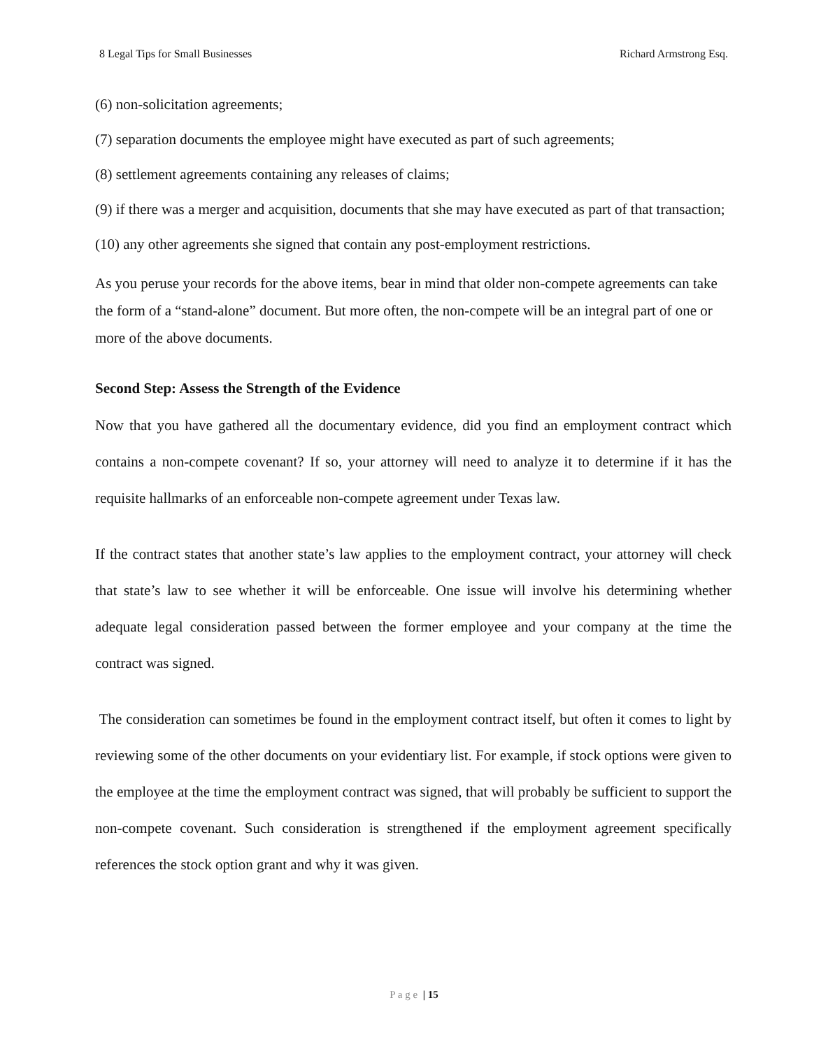8 Legal Tips for Small Businesses Richard Armstrong Esq.
(6) non-solicitation agreements;
(7) separation documents the employee might have executed as part of such agreements;
(8) settlement agreements containing any releases of claims;
(9) if there was a merger and acquisition, documents that she may have executed as part of that transaction;
(10) any other agreements she signed that contain any post-employment restrictions.
As you peruse your records for the above items, bear in mind that older non-compete agreements can take the form of a “stand-alone” document. But more often, the non-compete will be an integral part of one or more of the above documents.
Second Step: Assess the Strength of the Evidence
Now that you have gathered all the documentary evidence, did you find an employment contract which contains a non-compete covenant? If so, your attorney will need to analyze it to determine if it has the requisite hallmarks of an enforceable non-compete agreement under Texas law.
If the contract states that another state’s law applies to the employment contract, your attorney will check that state’s law to see whether it will be enforceable. One issue will involve his determining whether adequate legal consideration passed between the former employee and your company at the time the contract was signed.
The consideration can sometimes be found in the employment contract itself, but often it comes to light by reviewing some of the other documents on your evidentiary list. For example, if stock options were given to the employee at the time the employment contract was signed, that will probably be sufficient to support the non-compete covenant. Such consideration is strengthened if the employment agreement specifically references the stock option grant and why it was given.
P a g e | 15